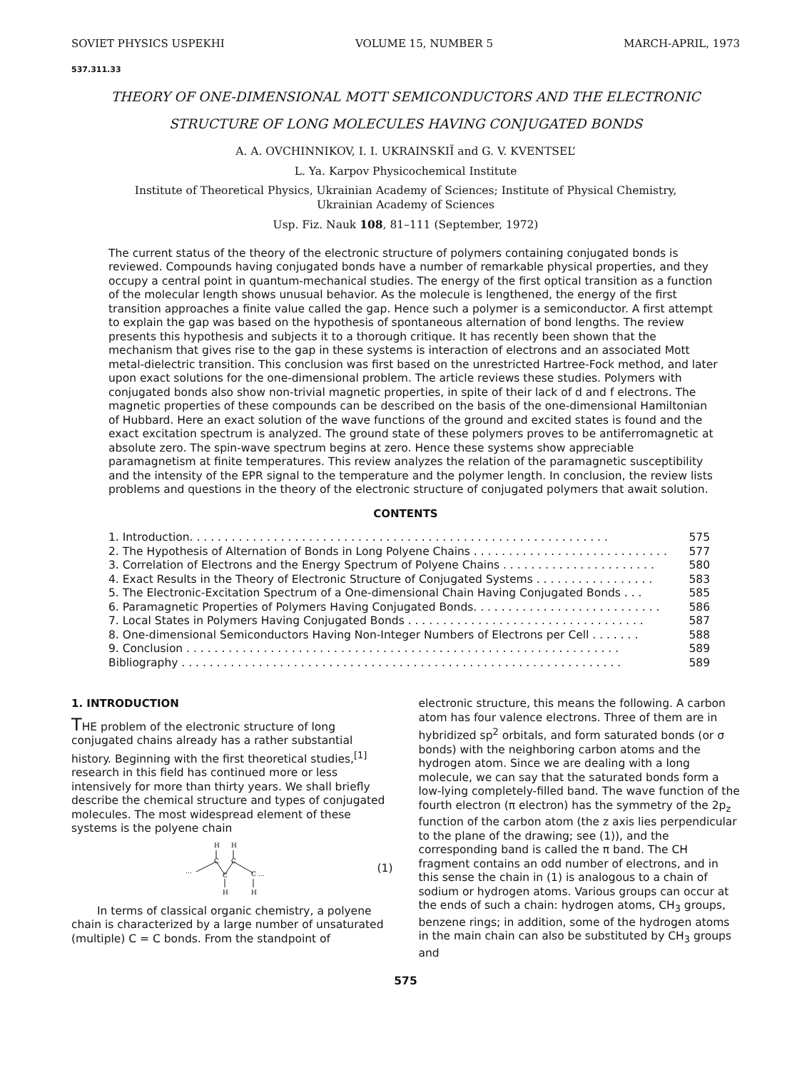SOVIET PHYSICS USPEKHI VOLUME 15, NUMBER 5 MARCH-APRIL, 1973
537.311.33
THEORY OF ONE-DIMENSIONAL MOTT SEMICONDUCTORS AND THE ELECTRONIC
STRUCTURE OF LONG MOLECULES HAVING CONJUGATED BONDS
A. A. OVCHINNIKOV, I. I. UKRAINSKIĬ and G. V. KVENTSEL’
L. Ya. Karpov Physicochemical Institute
Institute of Theoretical Physics, Ukrainian Academy of Sciences; Institute of Physical Chemistry,
Ukrainian Academy of Sciences
Usp. Fiz. Nauk 108, 81–111 (September, 1972)
The current status of the theory of the electronic structure of polymers containing conjugated bonds is reviewed. Compounds having conjugated bonds have a number of remarkable physical properties, and they occupy a central point in quantum-mechanical studies. The energy of the first optical transition as a function of the molecular length shows unusual behavior. As the molecule is lengthened, the energy of the first transition approaches a finite value called the gap. Hence such a polymer is a semiconductor. A first attempt to explain the gap was based on the hypothesis of spontaneous alternation of bond lengths. The review presents this hypothesis and subjects it to a thorough critique. It has recently been shown that the mechanism that gives rise to the gap in these systems is interaction of electrons and an associated Mott metal-dielectric transition. This conclusion was first based on the unrestricted Hartree-Fock method, and later upon exact solutions for the one-dimensional problem. The article reviews these studies. Polymers with conjugated bonds also show non-trivial magnetic properties, in spite of their lack of d and f electrons. The magnetic properties of these compounds can be described on the basis of the one-dimensional Hamiltonian of Hubbard. Here an exact solution of the wave functions of the ground and excited states is found and the exact excitation spectrum is analyzed. The ground state of these polymers proves to be antiferromagnetic at absolute zero. The spin-wave spectrum begins at zero. Hence these systems show appreciable paramagnetism at finite temperatures. This review analyzes the relation of the paramagnetic susceptibility and the intensity of the EPR signal to the temperature and the polymer length. In conclusion, the review lists problems and questions in the theory of the electronic structure of conjugated polymers that await solution.
CONTENTS
1. Introduction. . . . . . . . . . . . . . . . . . . . . . . . . . . . . . . . . . . . . . . . . . . . . . . . . . . . . . . . . . . . 575
2. The Hypothesis of Alternation of Bonds in Long Polyene Chains . . . . . . . . . . . . . . . . . . . . . . . . . . . . 577
3. Correlation of Electrons and the Energy Spectrum of Polyene Chains . . . . . . . . . . . . . . . . . . . . . . 580
4. Exact Results in the Theory of Electronic Structure of Conjugated Systems . . . . . . . . . . . . . . . . . 583
5. The Electronic-Excitation Spectrum of a One-dimensional Chain Having Conjugated Bonds . . . 585
6. Paramagnetic Properties of Polymers Having Conjugated Bonds. . . . . . . . . . . . . . . . . . . . . . . . . . . 586
7. Local States in Polymers Having Conjugated Bonds . . . . . . . . . . . . . . . . . . . . . . . . . . . . . . . . . . 587
8. One-dimensional Semiconductors Having Non-Integer Numbers of Electrons per Cell . . . . . . . 588
9. Conclusion . . . . . . . . . . . . . . . . . . . . . . . . . . . . . . . . . . . . . . . . . . . . . . . . . . . . . . . . . . . . . . 589
Bibliography . . . . . . . . . . . . . . . . . . . . . . . . . . . . . . . . . . . . . . . . . . . . . . . . . . . . . . . . . . . . . . . 589
1. INTRODUCTION
THE problem of the electronic structure of long conjugated chains already has a rather substantial history. Beginning with the first theoretical studies,<sup>[1]</sup> research in this field has continued more or less intensively for more than thirty years. We shall briefly describe the chemical structure and types of conjugated molecules. The most widespread element of these systems is the polyene chain
H
H
…
C
C
C
C …
H
H
(1)
In terms of classical organic chemistry, a polyene chain is characterized by a large number of unsaturated (multiple) C = C bonds. From the standpoint of
electronic structure, this means the following. A carbon atom has four valence electrons. Three of them are in hybridized sp<sup>2</sup> orbitals, and form saturated bonds (or σ bonds) with the neighboring carbon atoms and the hydrogen atom. Since we are dealing with a long molecule, we can say that the saturated bonds form a low-lying completely-filled band. The wave function of the fourth electron (π electron) has the symmetry of the 2p<sub>z</sub> function of the carbon atom (the z axis lies perpendicular to the plane of the drawing; see (1)), and the corresponding band is called the π band. The CH fragment contains an odd number of electrons, and in this sense the chain in (1) is analogous to a chain of sodium or hydrogen atoms. Various groups can occur at the ends of such a chain: hydrogen atoms, CH<sub>3</sub> groups, benzene rings; in addition, some of the hydrogen atoms in the main chain can also be substituted by CH<sub>3</sub> groups and
575